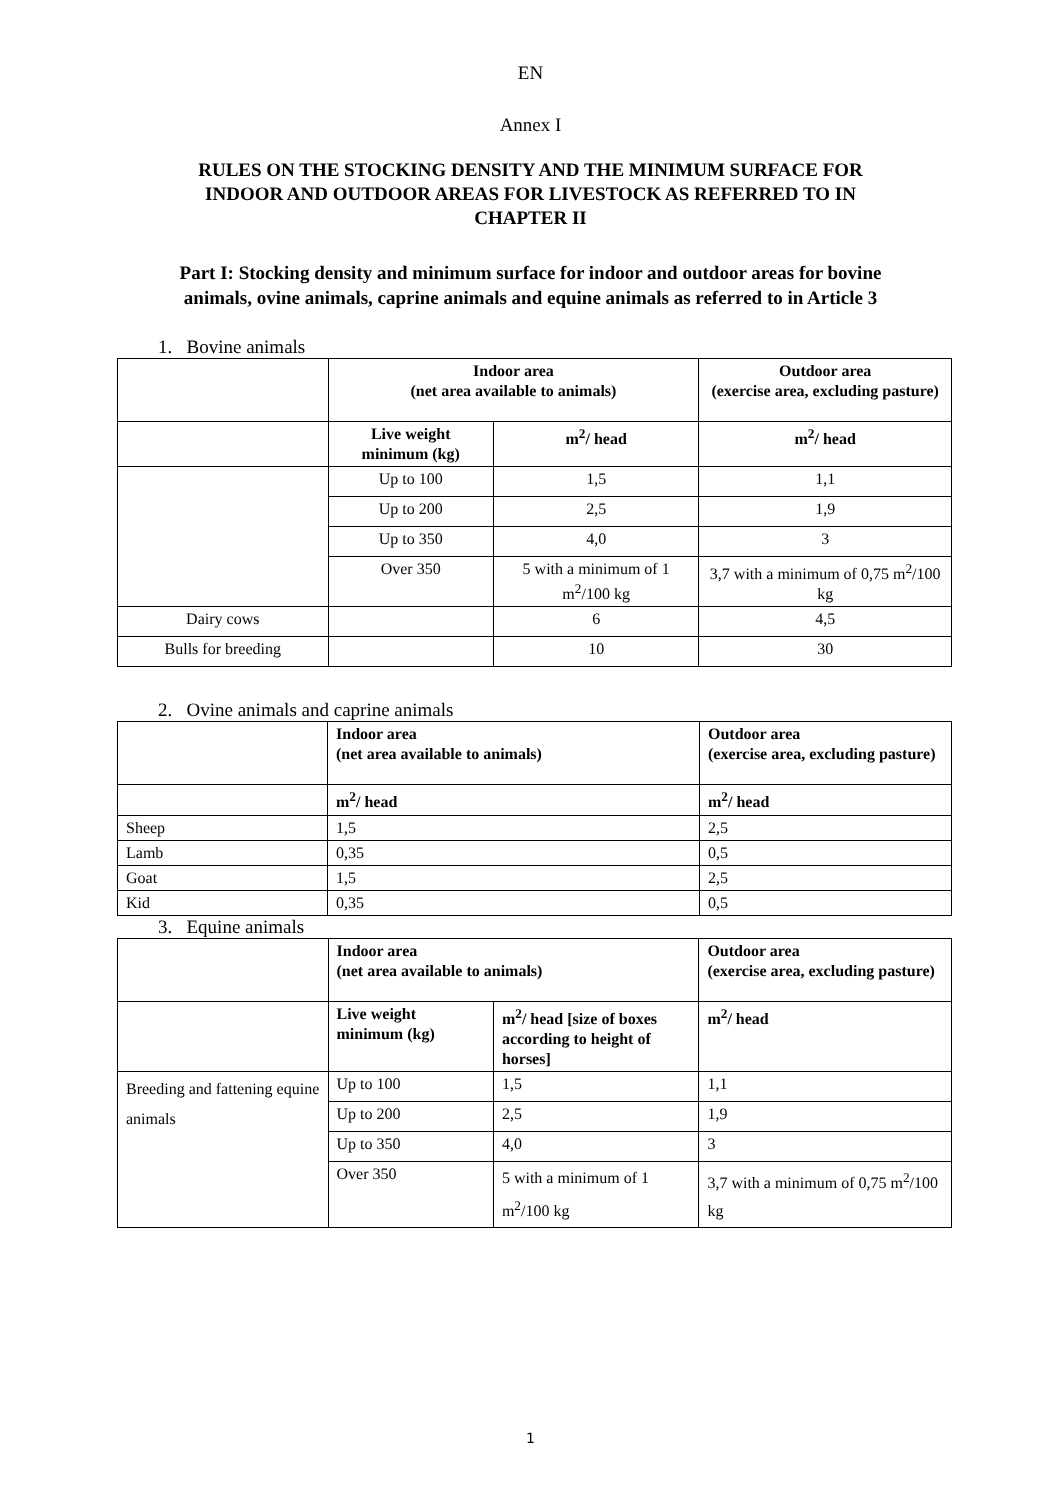EN
Annex I
RULES ON THE STOCKING DENSITY AND THE MINIMUM SURFACE FOR
INDOOR AND OUTDOOR AREAS FOR LIVESTOCK AS REFERRED TO IN
CHAPTER II
Part I: Stocking density and minimum surface for indoor and outdoor areas for bovine
animals, ovine animals, caprine animals and equine animals as referred to in Article 3
1. Bovine animals
| | Indoor area (net area available to animals) | | Outdoor area (exercise area, excluding pasture) |
| | Live weight minimum (kg) | m<sup>2</sup>/ head | m<sup>2</sup>/ head |
| | Up to 100 | 1,5 | 1,1 |
| | Up to 200 | 2,5 | 1,9 |
| | Up to 350 | 4,0 | 3 |
| | Over 350 | 5 with a minimum of 1 m<sup>2</sup>/100 kg | 3,7 with a minimum of 0,75 m<sup>2</sup>/100 kg |
| Dairy cows | | 6 | 4,5 |
| Bulls for breeding | | 10 | 30 |
2. Ovine animals and caprine animals
| | Indoor area (net area available to animals) | Outdoor area (exercise area, excluding pasture) |
| | m<sup>2</sup>/ head | m<sup>2</sup>/ head |
| Sheep | 1,5 | 2,5 |
| Lamb | 0,35 | 0,5 |
| Goat | 1,5 | 2,5 |
| Kid | 0,35 | 0,5 |
3. Equine animals
| | Indoor area (net area available to animals) | | Outdoor area (exercise area, excluding pasture) |
| | Live weight minimum (kg) | m<sup>2</sup>/ head [size of boxes according to height of horses] | m<sup>2</sup>/ head |
| Breeding and fattening equine animals | Up to 100 | 1,5 | 1,1 |
| | Up to 200 | 2,5 | 1,9 |
| | Up to 350 | 4,0 | 3 |
| | Over 350 | 5 with a minimum of 1 m<sup>2</sup>/100 kg | 3,7 with a minimum of 0,75 m<sup>2</sup>/100 kg |
1